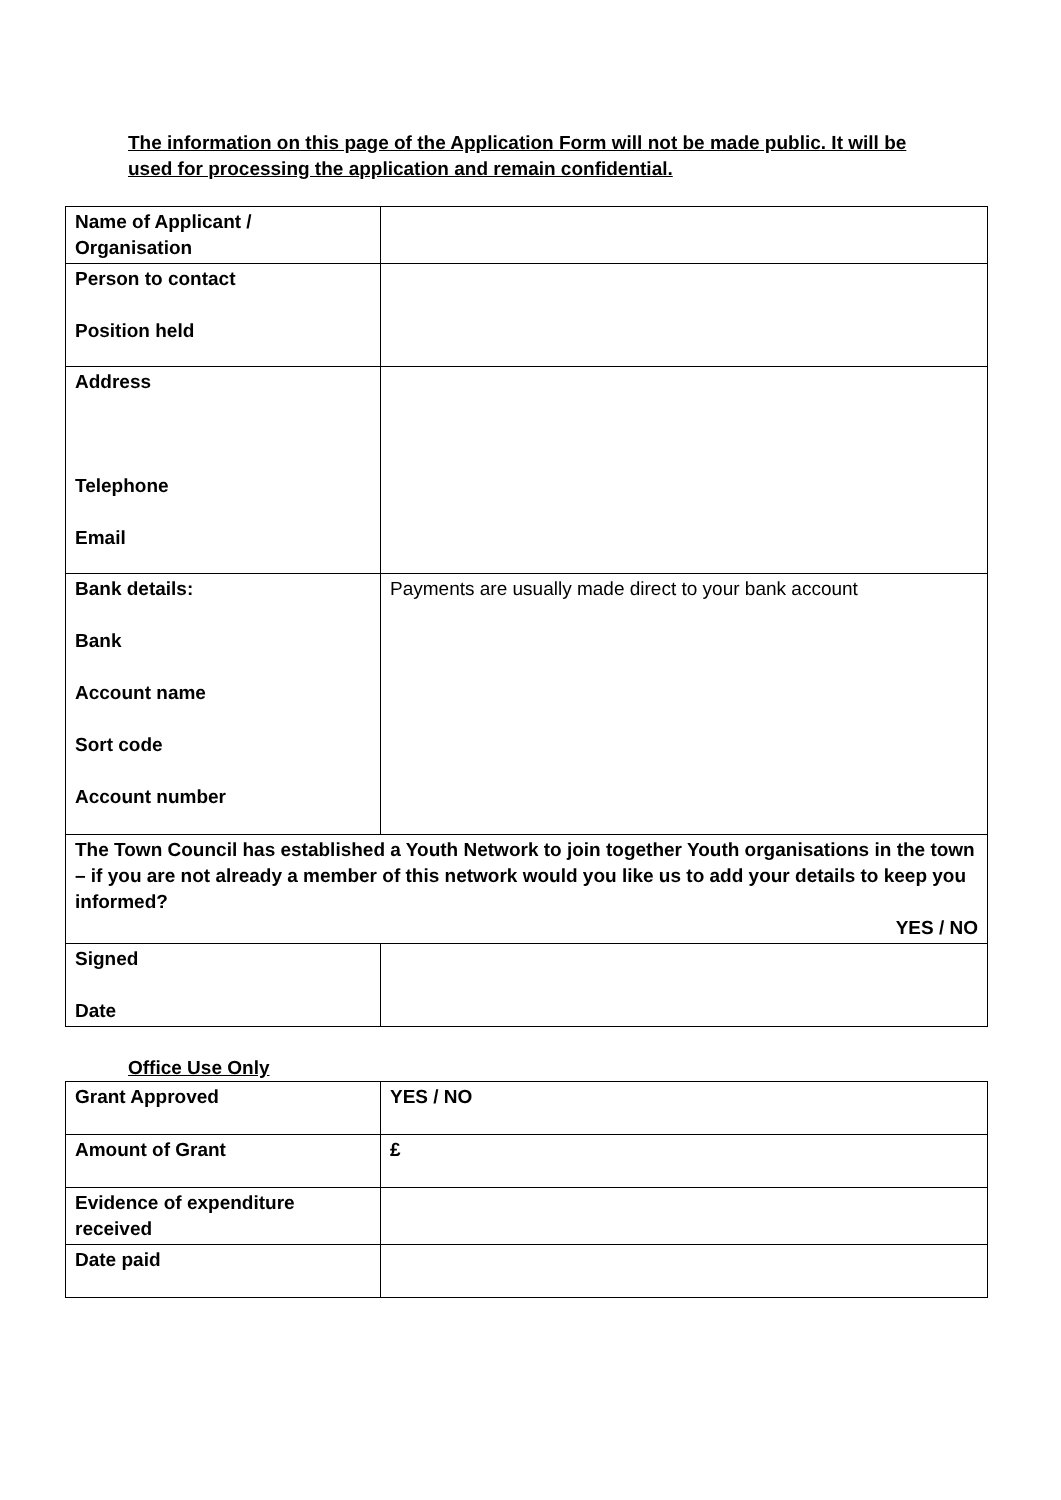The information on this page of the Application Form will not be made public. It will be used for processing the application and remain confidential.
| Name of Applicant / Organisation | |
| Person to contact Position held | |
| Address Telephone Email | |
| Bank details: Bank Account name Sort code Account number | Payments are usually made direct to your bank account |
| The Town Council has established a Youth Network to join together Youth organisations in the town – if you are not already a member of this network would you like us to add your details to keep you informed? YES / NO | |
| Signed Date | |
Office Use Only
| Grant Approved | YES / NO |
| Amount of Grant | £ |
| Evidence of expenditure received | |
| Date paid | |